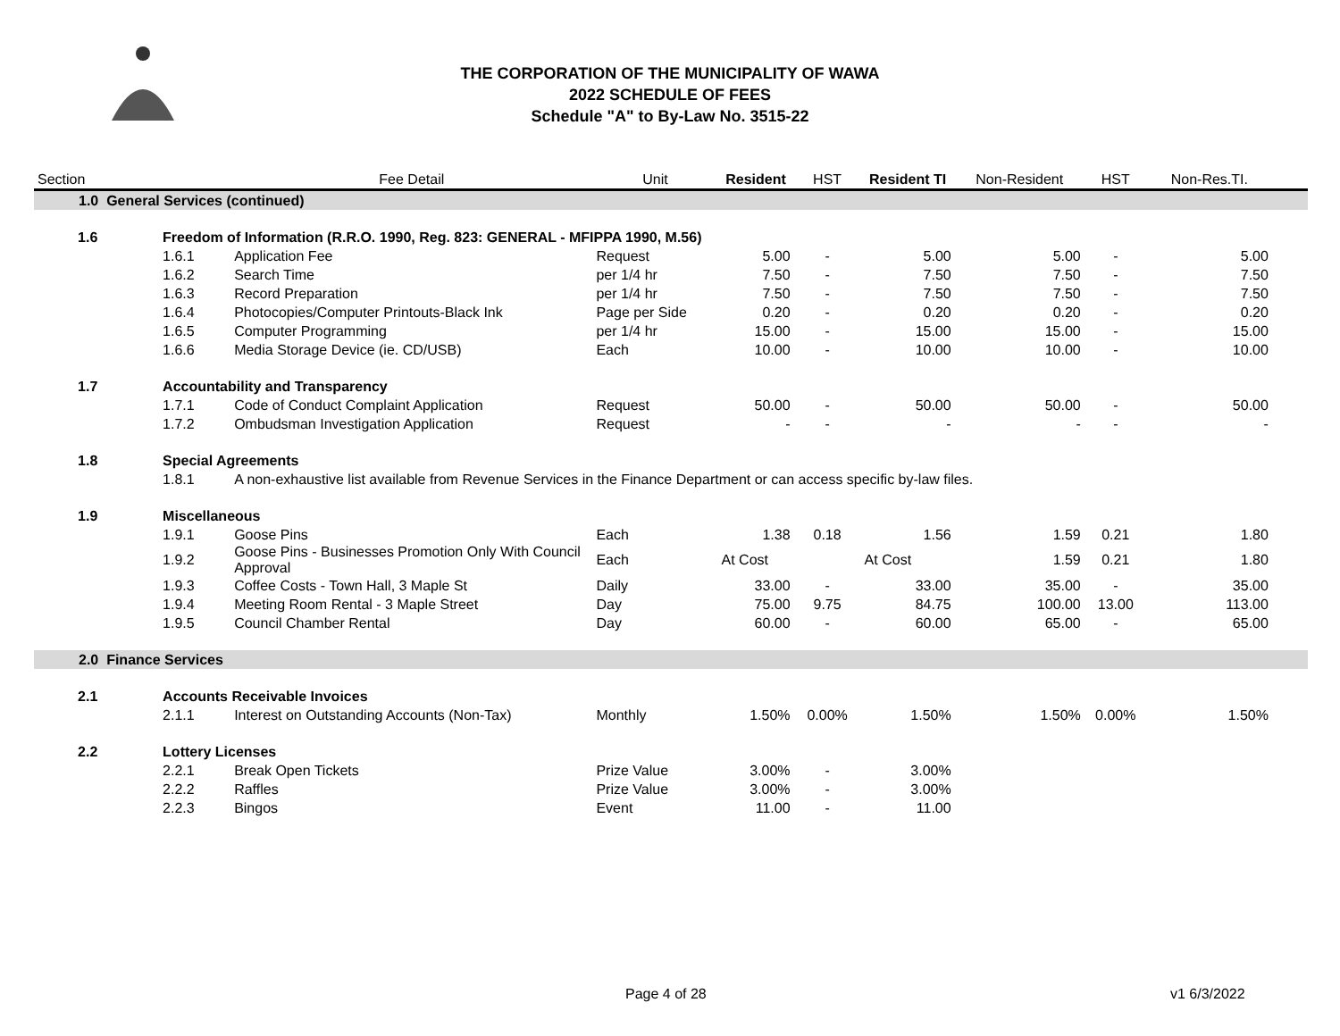THE CORPORATION OF THE MUNICIPALITY OF WAWA
2022 SCHEDULE OF FEES
Schedule "A" to By-Law No. 3515-22
| Section | | | Fee Detail | Unit | Resident | HST | Resident TI | Non-Resident | HST | Non-Res.TI. | |
| --- | --- | --- | --- | --- | --- | --- | --- | --- | --- | --- | --- |
| 1.0 General Services (continued) | | | | | | | | | | | |
| | 1.6 | Freedom of Information (R.R.O. 1990, Reg. 823: GENERAL - MFIPPA 1990, M.56) | | | | | | | | | |
| | | 1.6.1 | Application Fee | Request | 5.00 | - | 5.00 | 5.00 | - | 5.00 | |
| | | 1.6.2 | Search Time | per 1/4 hr | 7.50 | - | 7.50 | 7.50 | - | 7.50 | |
| | | 1.6.3 | Record Preparation | per 1/4 hr | 7.50 | - | 7.50 | 7.50 | - | 7.50 | |
| | | 1.6.4 | Photocopies/Computer Printouts-Black Ink | Page per Side | 0.20 | - | 0.20 | 0.20 | - | 0.20 | |
| | | 1.6.5 | Computer Programming | per 1/4 hr | 15.00 | - | 15.00 | 15.00 | - | 15.00 | |
| | | 1.6.6 | Media Storage Device (ie. CD/USB) | Each | 10.00 | - | 10.00 | 10.00 | - | 10.00 | |
| | 1.7 | Accountability and Transparency | | | | | | | | | |
| | | 1.7.1 | Code of Conduct Complaint Application | Request | 50.00 | - | 50.00 | 50.00 | - | 50.00 | |
| | | 1.7.2 | Ombudsman Investigation Application | Request | - | - | - | - | - | - | |
| | 1.8 | Special Agreements | | | | | | | | | |
| | | 1.8.1 | A non-exhaustive list available from Revenue Services in the Finance Department or can access specific by-law files. | | | | | | | | |
| | 1.9 | Miscellaneous | | | | | | | | | |
| | | 1.9.1 | Goose Pins | Each | 1.38 | 0.18 | 1.56 | 1.59 | 0.21 | 1.80 | |
| | | 1.9.2 | Goose Pins - Businesses Promotion Only With Council Approval | Each | At Cost | | At Cost | 1.59 | 0.21 | 1.80 | |
| | | 1.9.3 | Coffee Costs - Town Hall, 3 Maple St | Daily | 33.00 | - | 33.00 | 35.00 | - | 35.00 | |
| | | 1.9.4 | Meeting Room Rental - 3 Maple Street | Day | 75.00 | 9.75 | 84.75 | 100.00 | 13.00 | 113.00 | |
| | | 1.9.5 | Council Chamber Rental | Day | 60.00 | - | 60.00 | 65.00 | - | 65.00 | |
| 2.0 Finance Services | | | | | | | | | | | |
| | 2.1 | Accounts Receivable Invoices | | | | | | | | | |
| | | 2.1.1 | Interest on Outstanding Accounts (Non-Tax) | Monthly | 1.50% | 0.00% | 1.50% | 1.50% | 0.00% | 1.50% | |
| | 2.2 | Lottery Licenses | | | | | | | | | |
| | | 2.2.1 | Break Open Tickets | Prize Value | 3.00% | - | 3.00% | | | | |
| | | 2.2.2 | Raffles | Prize Value | 3.00% | - | 3.00% | | | | |
| | | 2.2.3 | Bingos | Event | 11.00 | - | 11.00 | | | | |
Page 4 of 28 v1 6/3/2022